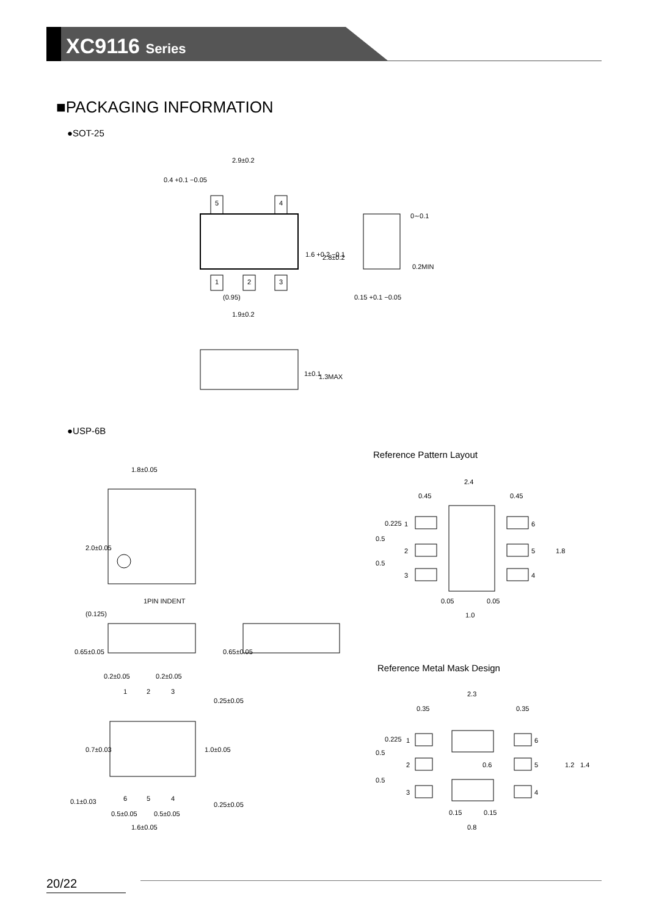XC9116 Series
■PACKAGING INFORMATION
●SOT-25
5
4
1
2
3
2.9±0.2
0.4 +0.1 −0.05
(0.95)
1.9±0.2
1.6 +0.2 −0.1
2.8±0.2
0∼0.1
0.2MIN
0.15 +0.1 −0.05
1±0.1
1.3MAX
●USP-6B
Reference Pattern Layout
1.8±0.05
2.0±0.05
1PIN INDENT
(0.125)
0.65±0.05
0.65±0.05
0.2±0.05
0.2±0.05
1
2
3
6
5
4
0.7±0.03
1.0±0.05
0.25±0.05
0.25±0.05
0.1±0.03
0.5±0.05
0.5±0.05
1.6±0.05
2.4
0.45
0.45
1
2
3
6
5
4
0.225
0.5
0.5
1.8
0.05
0.05
1.0
Reference Metal Mask Design
2.3
0.35
0.35
1
2
3
6
5
4
0.225
0.5
0.5
0.6
1.2
1.4
0.15
0.15
0.8
20/22